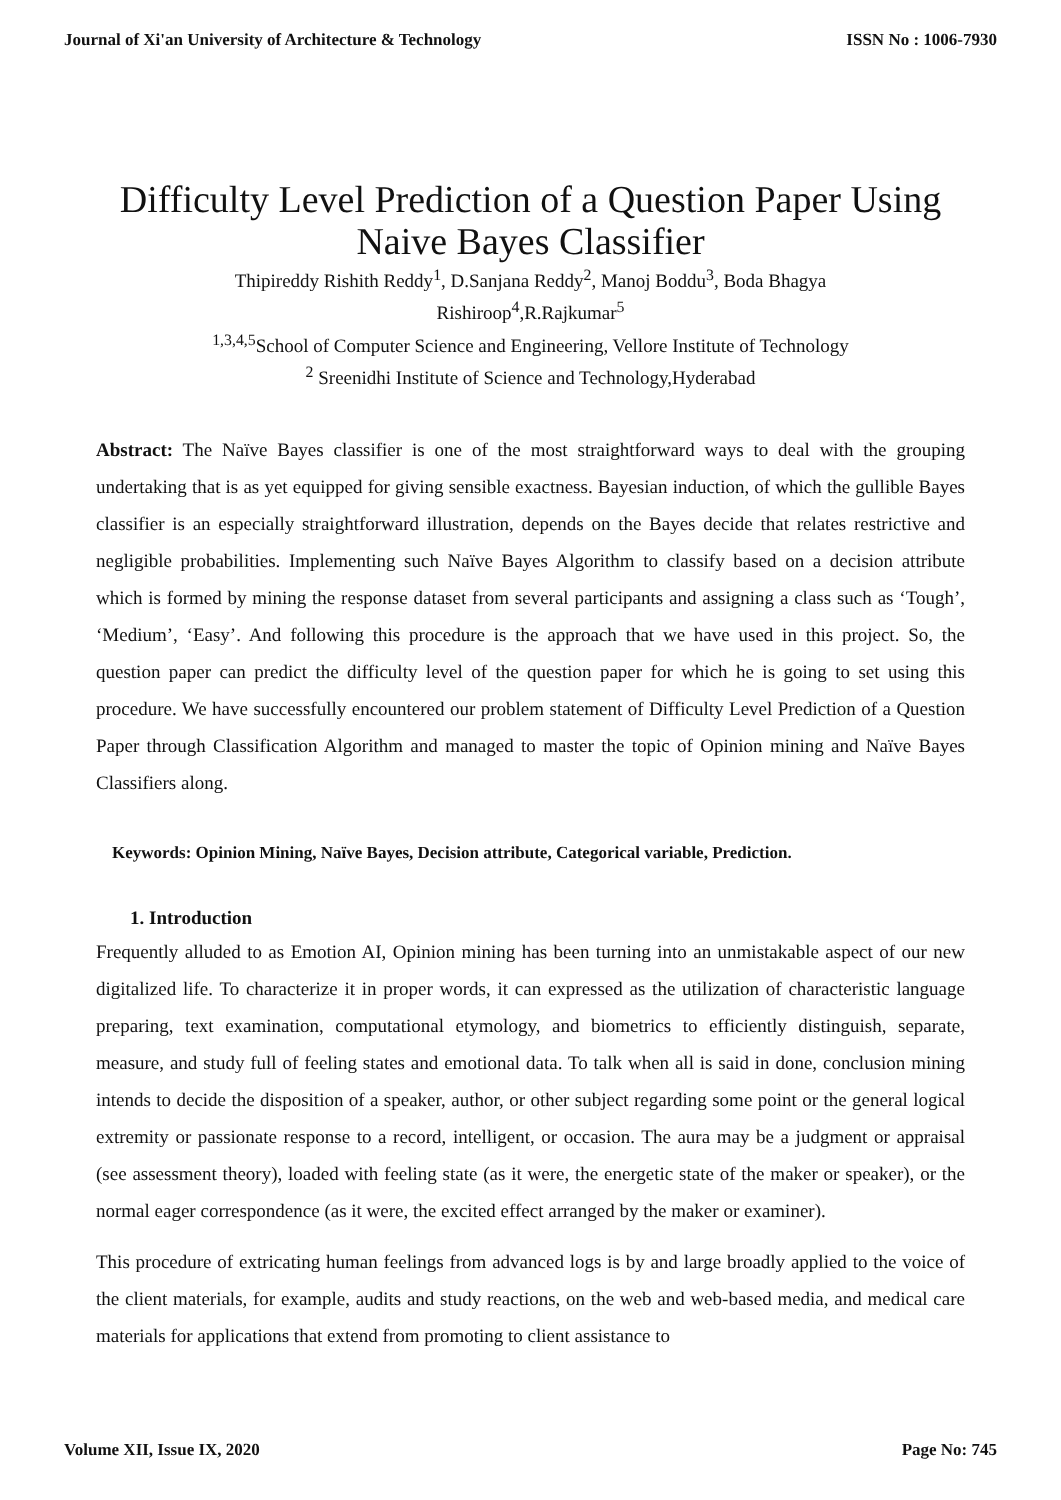Journal of Xi'an University of Architecture & Technology ISSN No : 1006-7930
Difficulty Level Prediction of a Question Paper Using Naive Bayes Classifier
Thipireddy Rishith Reddy<sup>1</sup>, D.Sanjana Reddy<sup>2</sup>, Manoj Boddu<sup>3</sup>, Boda Bhagya
Rishiroop<sup>4</sup>,R.Rajkumar<sup>5</sup>
<sup>1,3,4,5</sup>School of Computer Science and Engineering, Vellore Institute of Technology
<sup>2</sup> Sreenidhi Institute of Science and Technology,Hyderabad
Abstract: The Naïve Bayes classifier is one of the most straightforward ways to deal with the grouping undertaking that is as yet equipped for giving sensible exactness. Bayesian induction, of which the gullible Bayes classifier is an especially straightforward illustration, depends on the Bayes decide that relates restrictive and negligible probabilities. Implementing such Naïve Bayes Algorithm to classify based on a decision attribute which is formed by mining the response dataset from several participants and assigning a class such as ‘Tough’, ‘Medium’, ‘Easy’. And following this procedure is the approach that we have used in this project. So, the question paper can predict the difficulty level of the question paper for which he is going to set using this procedure. We have successfully encountered our problem statement of Difficulty Level Prediction of a Question Paper through Classification Algorithm and managed to master the topic of Opinion mining and Naïve Bayes Classifiers along.
Keywords: Opinion Mining, Naïve Bayes, Decision attribute, Categorical variable, Prediction.
1. Introduction
Frequently alluded to as Emotion AI, Opinion mining has been turning into an unmistakable aspect of our new digitalized life. To characterize it in proper words, it can expressed as the utilization of characteristic language preparing, text examination, computational etymology, and biometrics to efficiently distinguish, separate, measure, and study full of feeling states and emotional data. To talk when all is said in done, conclusion mining intends to decide the disposition of a speaker, author, or other subject regarding some point or the general logical extremity or passionate response to a record, intelligent, or occasion. The aura may be a judgment or appraisal (see assessment theory), loaded with feeling state (as it were, the energetic state of the maker or speaker), or the normal eager correspondence (as it were, the excited effect arranged by the maker or examiner).
This procedure of extricating human feelings from advanced logs is by and large broadly applied to the voice of the client materials, for example, audits and study reactions, on the web and web-based media, and medical care materials for applications that extend from promoting to client assistance to
Volume XII, Issue IX, 2020 Page No: 745